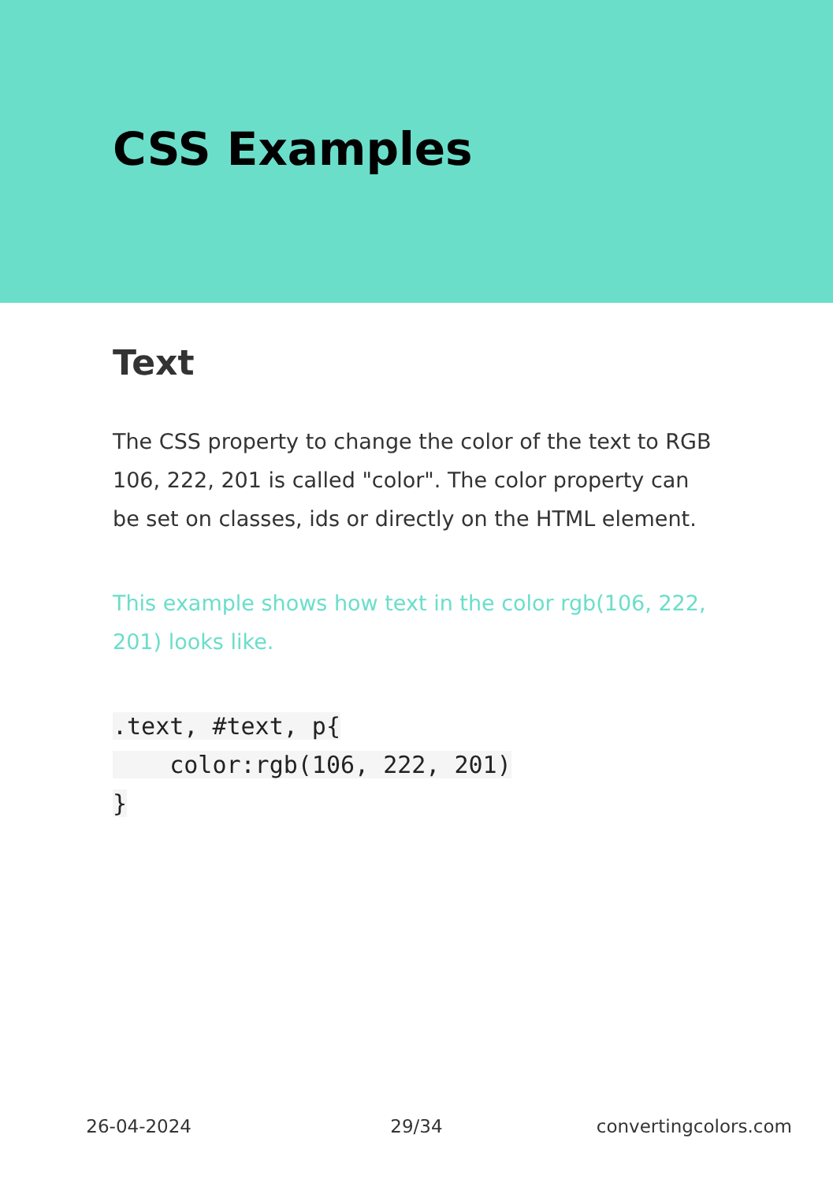CSS Examples
Text
The CSS property to change the color of the text to RGB 106, 222, 201 is called "color". The color property can be set on classes, ids or directly on the HTML element.
This example shows how text in the color rgb(106, 222, 201) looks like.
.text, #text, p{
    color:rgb(106, 222, 201)
}
26-04-2024 29/34 convertingcolors.com